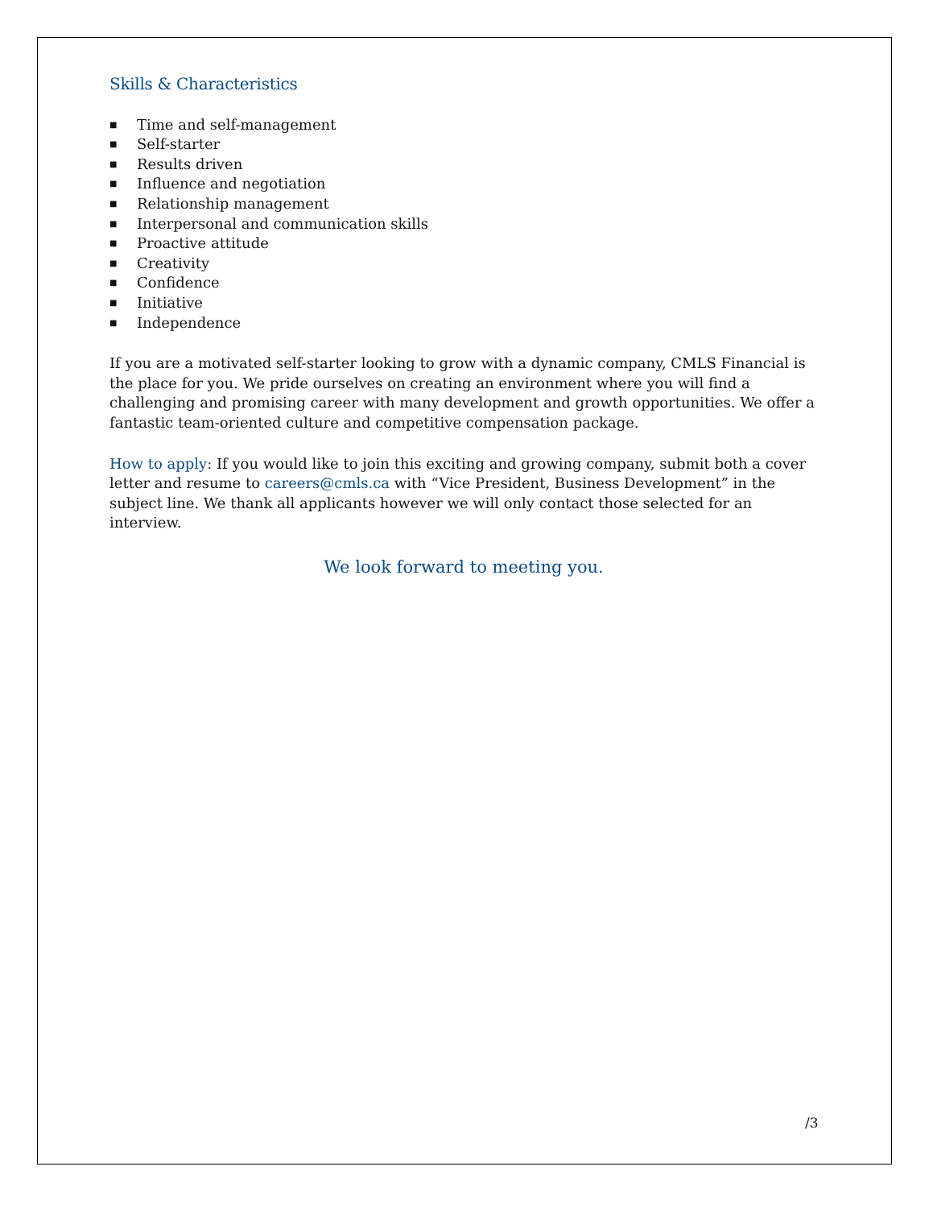Skills & Characteristics
■ Time and self-management
■ Self-starter
■ Results driven
■ Influence and negotiation
■ Relationship management
■ Interpersonal and communication skills
■ Proactive attitude
■ Creativity
■ Confidence
■ Initiative
■ Independence
If you are a motivated self-starter looking to grow with a dynamic company, CMLS Financial is the place for you. We pride ourselves on creating an environment where you will find a challenging and promising career with many development and growth opportunities. We offer a fantastic team-oriented culture and competitive compensation package.
How to apply: If you would like to join this exciting and growing company, submit both a cover letter and resume to careers@cmls.ca with “Vice President, Business Development” in the subject line. We thank all applicants however we will only contact those selected for an interview.
We look forward to meeting you.
/3